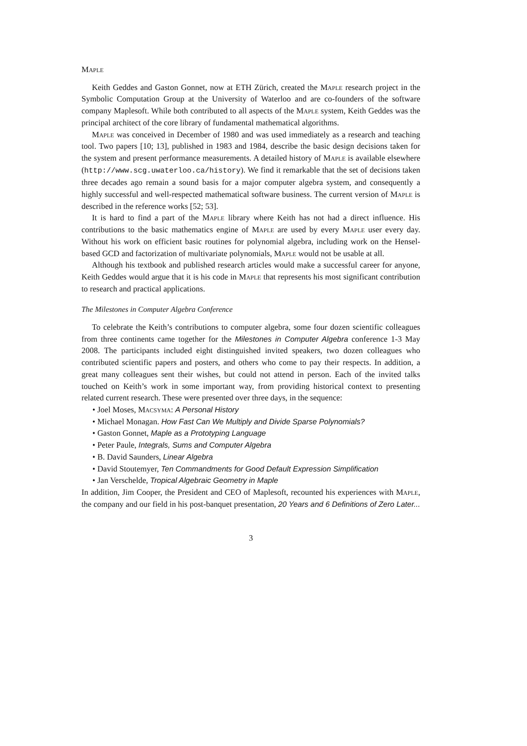Maple
Keith Geddes and Gaston Gonnet, now at ETH Zürich, created the Maple research project in the Symbolic Computation Group at the University of Waterloo and are co-founders of the software company Maplesoft. While both contributed to all aspects of the Maple system, Keith Geddes was the principal architect of the core library of fundamental mathematical algorithms.
Maple was conceived in December of 1980 and was used immediately as a research and teaching tool. Two papers [10; 13], published in 1983 and 1984, describe the basic design decisions taken for the system and present performance measurements. A detailed history of Maple is available elsewhere (http://www.scg.uwaterloo.ca/history). We find it remarkable that the set of decisions taken three decades ago remain a sound basis for a major computer algebra system, and consequently a highly successful and well-respected mathematical software business. The current version of Maple is described in the reference works [52; 53].
It is hard to find a part of the Maple library where Keith has not had a direct influence. His contributions to the basic mathematics engine of Maple are used by every Maple user every day. Without his work on efficient basic routines for polynomial algebra, including work on the Hensel-based GCD and factorization of multivariate polynomials, Maple would not be usable at all.
Although his textbook and published research articles would make a successful career for anyone, Keith Geddes would argue that it is his code in Maple that represents his most significant contribution to research and practical applications.
The Milestones in Computer Algebra Conference
To celebrate the Keith’s contributions to computer algebra, some four dozen scientific colleagues from three continents came together for the Milestones in Computer Algebra conference 1-3 May 2008. The participants included eight distinguished invited speakers, two dozen colleagues who contributed scientific papers and posters, and others who come to pay their respects. In addition, a great many colleagues sent their wishes, but could not attend in person. Each of the invited talks touched on Keith’s work in some important way, from providing historical context to presenting related current research. These were presented over three days, in the sequence:
• Joel Moses, Macsyma: A Personal History
• Michael Monagan. How Fast Can We Multiply and Divide Sparse Polynomials?
• Gaston Gonnet, Maple as a Prototyping Language
• Peter Paule, Integrals, Sums and Computer Algebra
• B. David Saunders, Linear Algebra
• David Stoutemyer, Ten Commandments for Good Default Expression Simplification
• Jan Verschelde, Tropical Algebraic Geometry in Maple
In addition, Jim Cooper, the President and CEO of Maplesoft, recounted his experiences with Maple, the company and our field in his post-banquet presentation, 20 Years and 6 Definitions of Zero Later...
3